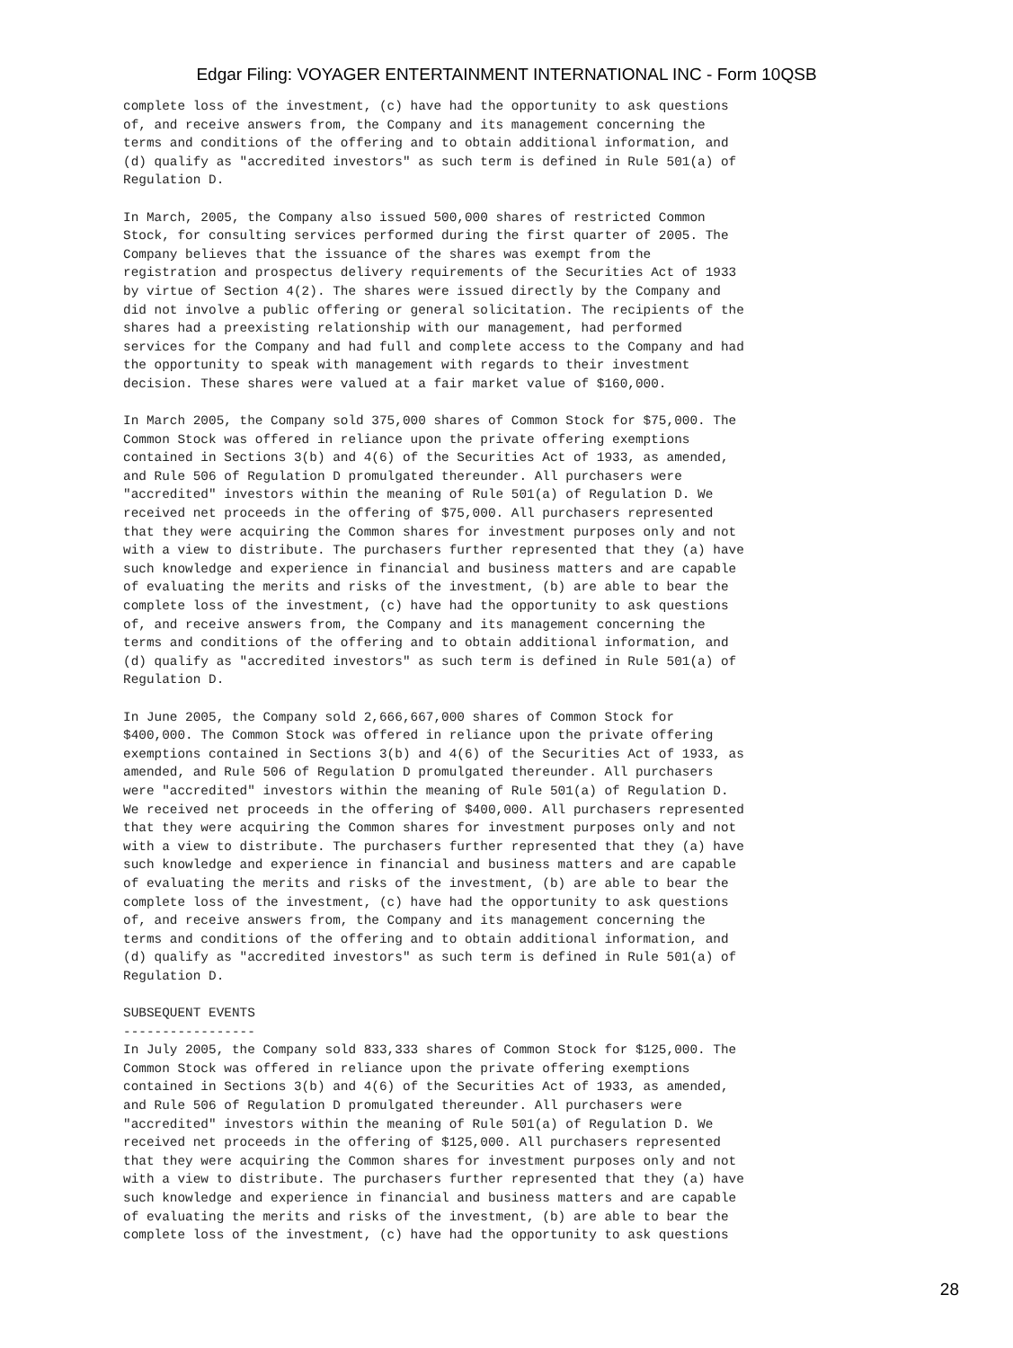Edgar Filing: VOYAGER ENTERTAINMENT INTERNATIONAL INC - Form 10QSB
complete loss of the investment, (c) have had the opportunity to ask questions
of, and receive answers from, the Company and its management concerning the
terms and conditions of the offering and to obtain additional information, and
(d) qualify as "accredited investors" as such term is defined in Rule 501(a) of
Regulation D.

In March, 2005, the Company also issued 500,000 shares of restricted Common
Stock, for consulting services performed during the first quarter of 2005. The
Company believes that the issuance of the shares was exempt from the
registration and prospectus delivery requirements of the Securities Act of 1933
by virtue of Section 4(2). The shares were issued directly by the Company and
did not involve a public offering or general solicitation. The recipients of the
shares had a preexisting relationship with our management, had performed
services for the Company and had full and complete access to the Company and had
the opportunity to speak with management with regards to their investment
decision. These shares were valued at a fair market value of $160,000.

In March 2005, the Company sold 375,000 shares of Common Stock for $75,000. The
Common Stock was offered in reliance upon the private offering exemptions
contained in Sections 3(b) and 4(6) of the Securities Act of 1933, as amended,
and Rule 506 of Regulation D promulgated thereunder. All purchasers were
"accredited" investors within the meaning of Rule 501(a) of Regulation D. We
received net proceeds in the offering of $75,000. All purchasers represented
that they were acquiring the Common shares for investment purposes only and not
with a view to distribute. The purchasers further represented that they (a) have
such knowledge and experience in financial and business matters and are capable
of evaluating the merits and risks of the investment, (b) are able to bear the
complete loss of the investment, (c) have had the opportunity to ask questions
of, and receive answers from, the Company and its management concerning the
terms and conditions of the offering and to obtain additional information, and
(d) qualify as "accredited investors" as such term is defined in Rule 501(a) of
Regulation D.

In June 2005, the Company sold 2,666,667,000 shares of Common Stock for
$400,000. The Common Stock was offered in reliance upon the private offering
exemptions contained in Sections 3(b) and 4(6) of the Securities Act of 1933, as
amended, and Rule 506 of Regulation D promulgated thereunder. All purchasers
were "accredited" investors within the meaning of Rule 501(a) of Regulation D.
We received net proceeds in the offering of $400,000. All purchasers represented
that they were acquiring the Common shares for investment purposes only and not
with a view to distribute. The purchasers further represented that they (a) have
such knowledge and experience in financial and business matters and are capable
of evaluating the merits and risks of the investment, (b) are able to bear the
complete loss of the investment, (c) have had the opportunity to ask questions
of, and receive answers from, the Company and its management concerning the
terms and conditions of the offering and to obtain additional information, and
(d) qualify as "accredited investors" as such term is defined in Rule 501(a) of
Regulation D.

SUBSEQUENT EVENTS
-----------------
In July 2005, the Company sold 833,333 shares of Common Stock for $125,000. The
Common Stock was offered in reliance upon the private offering exemptions
contained in Sections 3(b) and 4(6) of the Securities Act of 1933, as amended,
and Rule 506 of Regulation D promulgated thereunder. All purchasers were
"accredited" investors within the meaning of Rule 501(a) of Regulation D. We
received net proceeds in the offering of $125,000. All purchasers represented
that they were acquiring the Common shares for investment purposes only and not
with a view to distribute. The purchasers further represented that they (a) have
such knowledge and experience in financial and business matters and are capable
of evaluating the merits and risks of the investment, (b) are able to bear the
complete loss of the investment, (c) have had the opportunity to ask questions
28